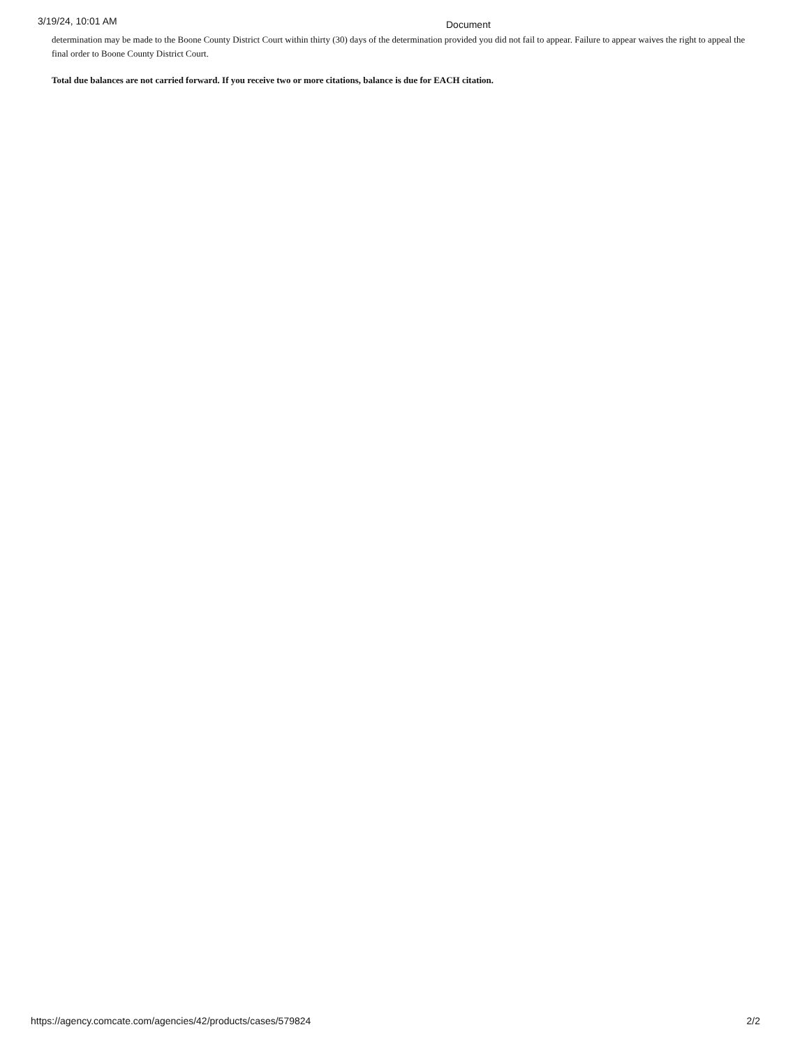3/19/24, 10:01 AM
Document
determination may be made to the Boone County District Court within thirty (30) days of the determination provided you did not fail to appear. Failure to appear waives the right to appeal the final order to Boone County District Court.
Total due balances are not carried forward. If you receive two or more citations, balance is due for EACH citation.
https://agency.comcate.com/agencies/42/products/cases/579824 2/2